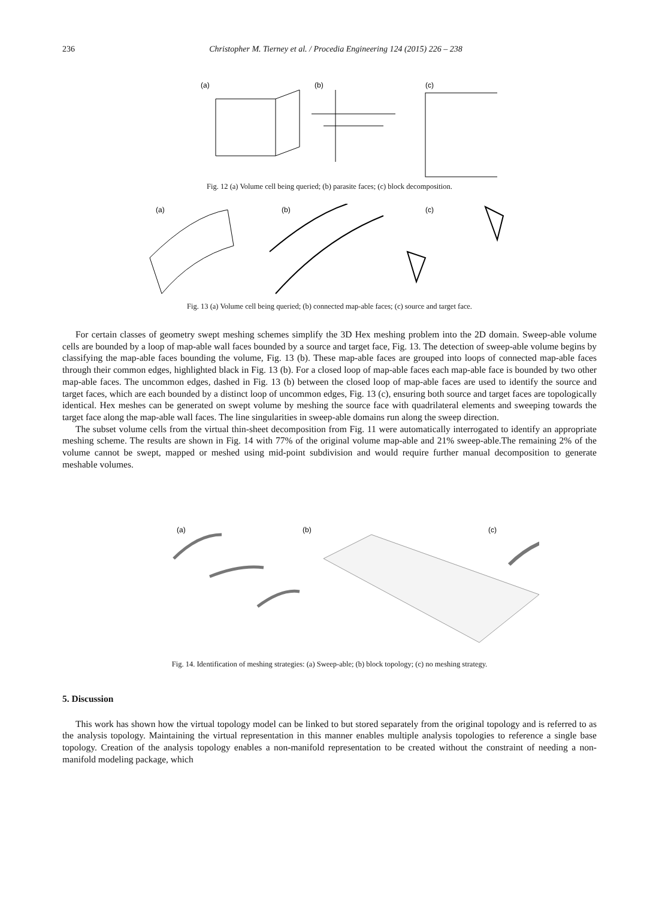236
Christopher M. Tierney et al. / Procedia Engineering 124 (2015) 226 – 238
(a)
(b)
(c)
Fig. 12 (a) Volume cell being queried; (b) parasite faces; (c) block decomposition.
(a)
(b)
(c)
Fig. 13 (a) Volume cell being queried; (b) connected map-able faces; (c) source and target face.
For certain classes of geometry swept meshing schemes simplify the 3D Hex meshing problem into the 2D domain. Sweep-able volume cells are bounded by a loop of map-able wall faces bounded by a source and target face, Fig. 13. The detection of sweep-able volume begins by classifying the map-able faces bounding the volume, Fig. 13 (b). These map-able faces are grouped into loops of connected map-able faces through their common edges, highlighted black in Fig. 13 (b). For a closed loop of map-able faces each map-able face is bounded by two other map-able faces. The uncommon edges, dashed in Fig. 13 (b) between the closed loop of map-able faces are used to identify the source and target faces, which are each bounded by a distinct loop of uncommon edges, Fig. 13 (c), ensuring both source and target faces are topologically identical. Hex meshes can be generated on swept volume by meshing the source face with quadrilateral elements and sweeping towards the target face along the map-able wall faces. The line singularities in sweep-able domains run along the sweep direction.
The subset volume cells from the virtual thin-sheet decomposition from Fig. 11 were automatically interrogated to identify an appropriate meshing scheme. The results are shown in Fig. 14 with 77% of the original volume map-able and 21% sweep-able.The remaining 2% of the volume cannot be swept, mapped or meshed using mid-point subdivision and would require further manual decomposition to generate meshable volumes.
(a)
(b)
(c)
Fig. 14. Identification of meshing strategies: (a) Sweep-able; (b) block topology; (c) no meshing strategy.
5. Discussion
This work has shown how the virtual topology model can be linked to but stored separately from the original topology and is referred to as the analysis topology. Maintaining the virtual representation in this manner enables multiple analysis topologies to reference a single base topology. Creation of the analysis topology enables a non-manifold representation to be created without the constraint of needing a non-manifold modeling package, which